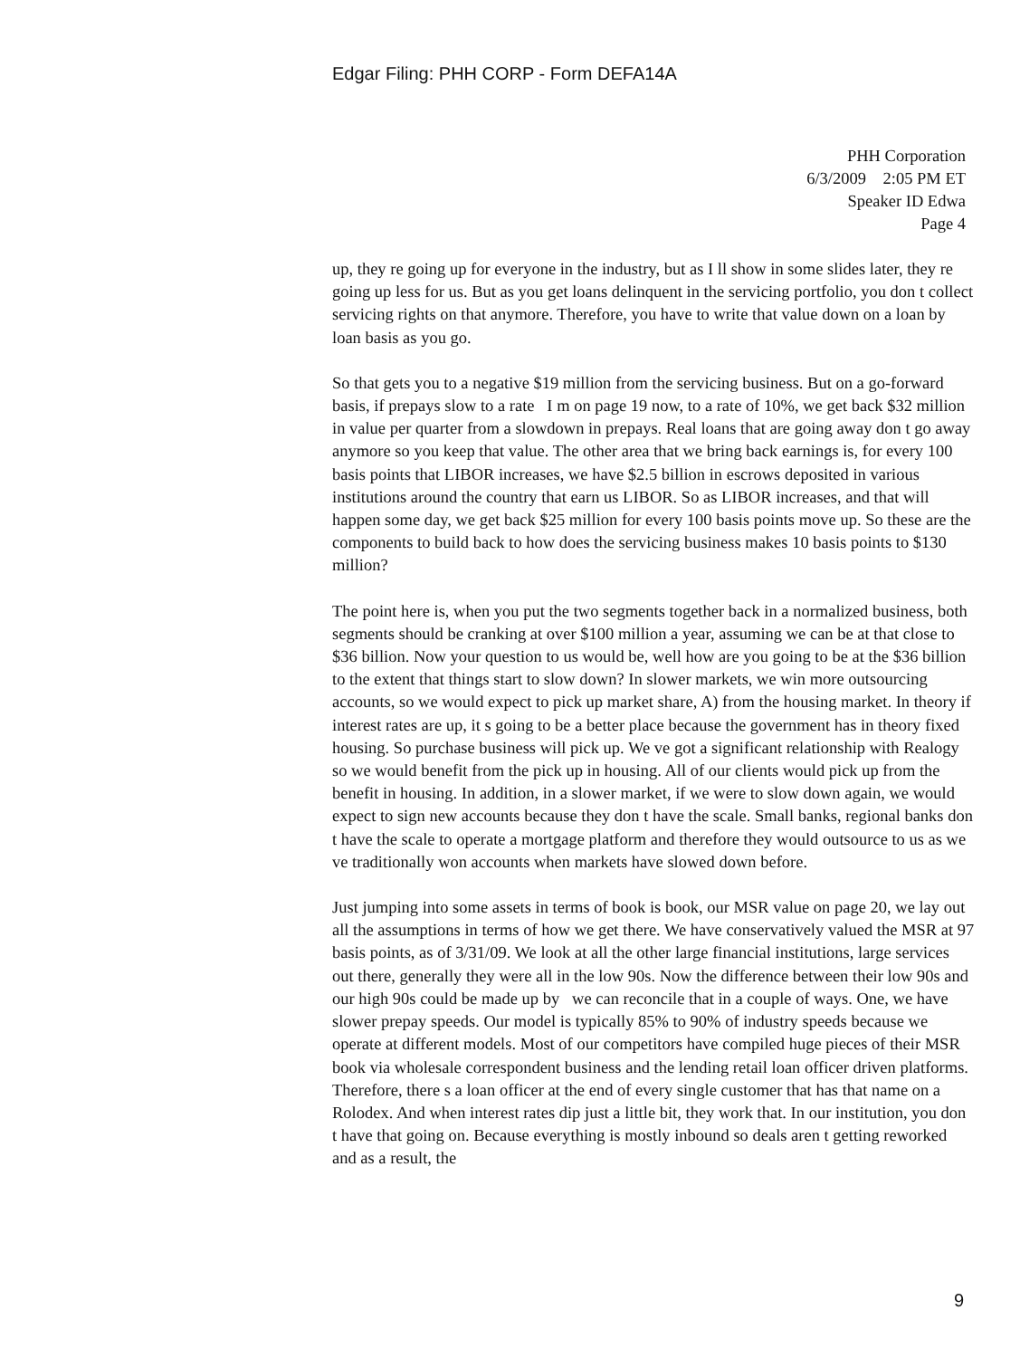Edgar Filing: PHH CORP - Form DEFA14A
PHH Corporation
6/3/2009 2:05 PM ET
Speaker ID Edwa
Page 4
up, they re going up for everyone in the industry, but as I ll show in some slides later, they re going up less for us. But as you get loans delinquent in the servicing portfolio, you don t collect servicing rights on that anymore. Therefore, you have to write that value down on a loan by loan basis as you go.
So that gets you to a negative $19 million from the servicing business. But on a go-forward basis, if prepays slow to a rate I m on page 19 now, to a rate of 10%, we get back $32 million in value per quarter from a slowdown in prepays. Real loans that are going away don t go away anymore so you keep that value. The other area that we bring back earnings is, for every 100 basis points that LIBOR increases, we have $2.5 billion in escrows deposited in various institutions around the country that earn us LIBOR. So as LIBOR increases, and that will happen some day, we get back $25 million for every 100 basis points move up. So these are the components to build back to how does the servicing business makes 10 basis points to $130 million?
The point here is, when you put the two segments together back in a normalized business, both segments should be cranking at over $100 million a year, assuming we can be at that close to $36 billion. Now your question to us would be, well how are you going to be at the $36 billion to the extent that things start to slow down? In slower markets, we win more outsourcing accounts, so we would expect to pick up market share, A) from the housing market. In theory if interest rates are up, it s going to be a better place because the government has in theory fixed housing. So purchase business will pick up. We ve got a significant relationship with Realogy so we would benefit from the pick up in housing. All of our clients would pick up from the benefit in housing. In addition, in a slower market, if we were to slow down again, we would expect to sign new accounts because they don t have the scale. Small banks, regional banks don t have the scale to operate a mortgage platform and therefore they would outsource to us as we ve traditionally won accounts when markets have slowed down before.
Just jumping into some assets in terms of book is book, our MSR value on page 20, we lay out all the assumptions in terms of how we get there. We have conservatively valued the MSR at 97 basis points, as of 3/31/09. We look at all the other large financial institutions, large services out there, generally they were all in the low 90s. Now the difference between their low 90s and our high 90s could be made up by we can reconcile that in a couple of ways. One, we have slower prepay speeds. Our model is typically 85% to 90% of industry speeds because we operate at different models. Most of our competitors have compiled huge pieces of their MSR book via wholesale correspondent business and the lending retail loan officer driven platforms. Therefore, there s a loan officer at the end of every single customer that has that name on a Rolodex. And when interest rates dip just a little bit, they work that. In our institution, you don t have that going on. Because everything is mostly inbound so deals aren t getting reworked and as a result, the
9